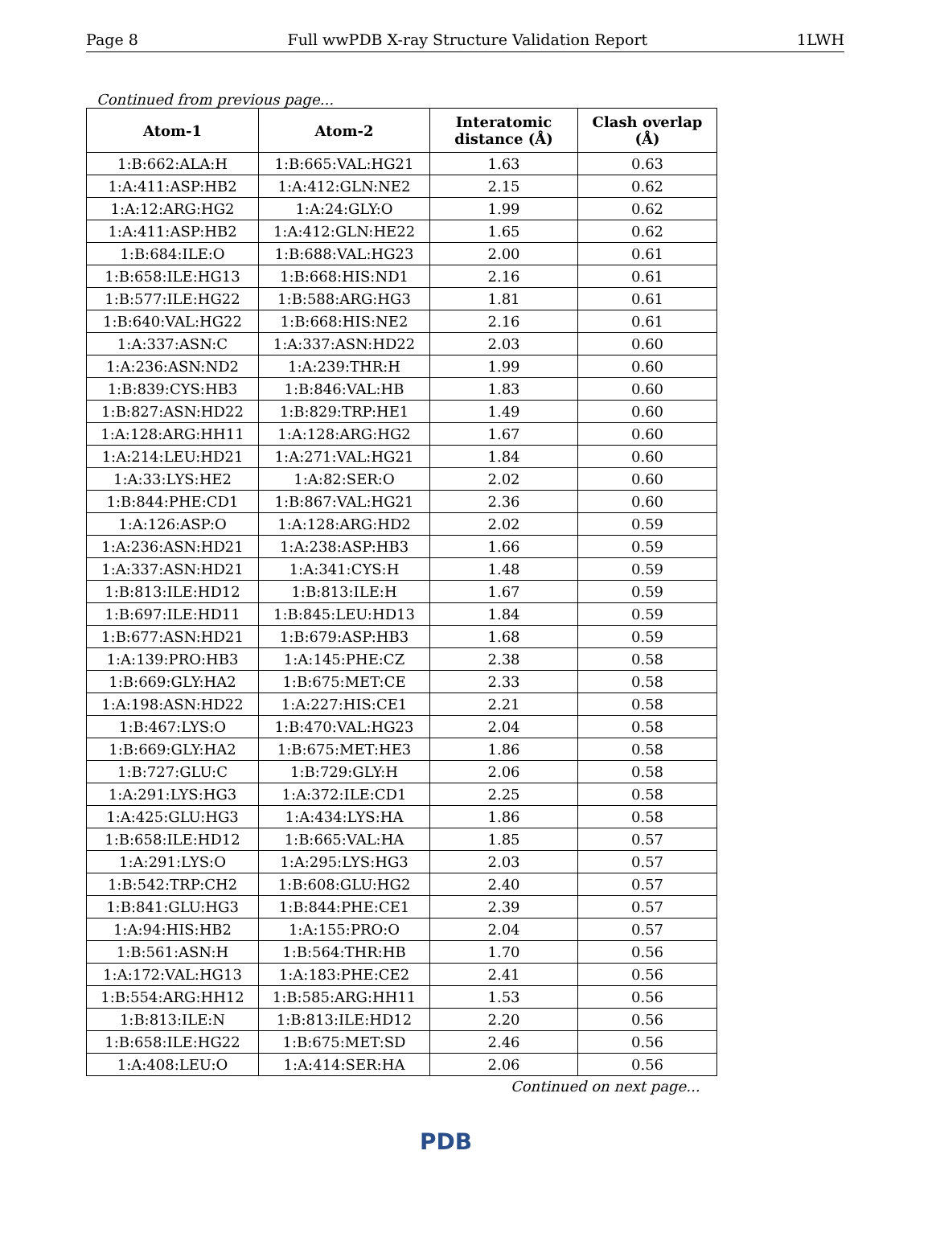Page 8 Full wwPDB X-ray Structure Validation Report 1LWH
Continued from previous page...
| Atom-1 | Atom-2 | Interatomic distance (Å) | Clash overlap (Å) |
| --- | --- | --- | --- |
| 1:B:662:ALA:H | 1:B:665:VAL:HG21 | 1.63 | 0.63 |
| 1:A:411:ASP:HB2 | 1:A:412:GLN:NE2 | 2.15 | 0.62 |
| 1:A:12:ARG:HG2 | 1:A:24:GLY:O | 1.99 | 0.62 |
| 1:A:411:ASP:HB2 | 1:A:412:GLN:HE22 | 1.65 | 0.62 |
| 1:B:684:ILE:O | 1:B:688:VAL:HG23 | 2.00 | 0.61 |
| 1:B:658:ILE:HG13 | 1:B:668:HIS:ND1 | 2.16 | 0.61 |
| 1:B:577:ILE:HG22 | 1:B:588:ARG:HG3 | 1.81 | 0.61 |
| 1:B:640:VAL:HG22 | 1:B:668:HIS:NE2 | 2.16 | 0.61 |
| 1:A:337:ASN:C | 1:A:337:ASN:HD22 | 2.03 | 0.60 |
| 1:A:236:ASN:ND2 | 1:A:239:THR:H | 1.99 | 0.60 |
| 1:B:839:CYS:HB3 | 1:B:846:VAL:HB | 1.83 | 0.60 |
| 1:B:827:ASN:HD22 | 1:B:829:TRP:HE1 | 1.49 | 0.60 |
| 1:A:128:ARG:HH11 | 1:A:128:ARG:HG2 | 1.67 | 0.60 |
| 1:A:214:LEU:HD21 | 1:A:271:VAL:HG21 | 1.84 | 0.60 |
| 1:A:33:LYS:HE2 | 1:A:82:SER:O | 2.02 | 0.60 |
| 1:B:844:PHE:CD1 | 1:B:867:VAL:HG21 | 2.36 | 0.60 |
| 1:A:126:ASP:O | 1:A:128:ARG:HD2 | 2.02 | 0.59 |
| 1:A:236:ASN:HD21 | 1:A:238:ASP:HB3 | 1.66 | 0.59 |
| 1:A:337:ASN:HD21 | 1:A:341:CYS:H | 1.48 | 0.59 |
| 1:B:813:ILE:HD12 | 1:B:813:ILE:H | 1.67 | 0.59 |
| 1:B:697:ILE:HD11 | 1:B:845:LEU:HD13 | 1.84 | 0.59 |
| 1:B:677:ASN:HD21 | 1:B:679:ASP:HB3 | 1.68 | 0.59 |
| 1:A:139:PRO:HB3 | 1:A:145:PHE:CZ | 2.38 | 0.58 |
| 1:B:669:GLY:HA2 | 1:B:675:MET:CE | 2.33 | 0.58 |
| 1:A:198:ASN:HD22 | 1:A:227:HIS:CE1 | 2.21 | 0.58 |
| 1:B:467:LYS:O | 1:B:470:VAL:HG23 | 2.04 | 0.58 |
| 1:B:669:GLY:HA2 | 1:B:675:MET:HE3 | 1.86 | 0.58 |
| 1:B:727:GLU:C | 1:B:729:GLY:H | 2.06 | 0.58 |
| 1:A:291:LYS:HG3 | 1:A:372:ILE:CD1 | 2.25 | 0.58 |
| 1:A:425:GLU:HG3 | 1:A:434:LYS:HA | 1.86 | 0.58 |
| 1:B:658:ILE:HD12 | 1:B:665:VAL:HA | 1.85 | 0.57 |
| 1:A:291:LYS:O | 1:A:295:LYS:HG3 | 2.03 | 0.57 |
| 1:B:542:TRP:CH2 | 1:B:608:GLU:HG2 | 2.40 | 0.57 |
| 1:B:841:GLU:HG3 | 1:B:844:PHE:CE1 | 2.39 | 0.57 |
| 1:A:94:HIS:HB2 | 1:A:155:PRO:O | 2.04 | 0.57 |
| 1:B:561:ASN:H | 1:B:564:THR:HB | 1.70 | 0.56 |
| 1:A:172:VAL:HG13 | 1:A:183:PHE:CE2 | 2.41 | 0.56 |
| 1:B:554:ARG:HH12 | 1:B:585:ARG:HH11 | 1.53 | 0.56 |
| 1:B:813:ILE:N | 1:B:813:ILE:HD12 | 2.20 | 0.56 |
| 1:B:658:ILE:HG22 | 1:B:675:MET:SD | 2.46 | 0.56 |
| 1:A:408:LEU:O | 1:A:414:SER:HA | 2.06 | 0.56 |
Continued on next page...
PDB